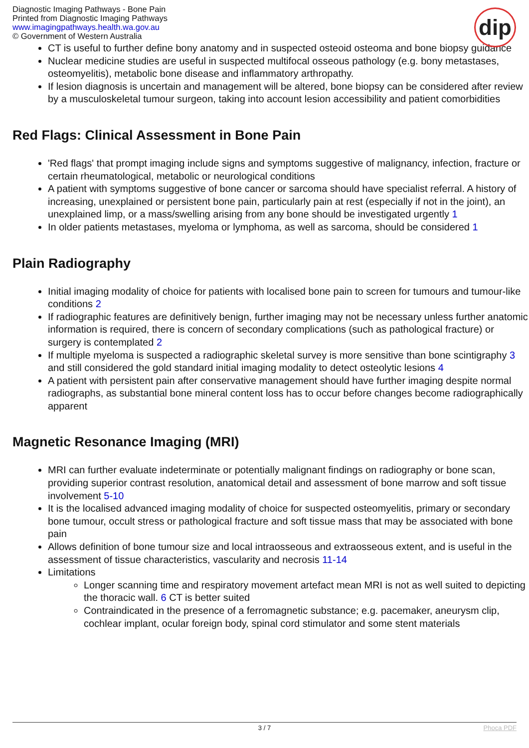Diagnostic Imaging Pathways - Bone Pain
Printed from Diagnostic Imaging Pathways
www.imagingpathways.health.wa.gov.au
© Government of Western Australia
dip
CT is useful to further define bony anatomy and in suspected osteoid osteoma and bone biopsy guidance
Nuclear medicine studies are useful in suspected multifocal osseous pathology (e.g. bony metastases, osteomyelitis), metabolic bone disease and inflammatory arthropathy.
If lesion diagnosis is uncertain and management will be altered, bone biopsy can be considered after review by a musculoskeletal tumour surgeon, taking into account lesion accessibility and patient comorbidities
Red Flags: Clinical Assessment in Bone Pain
'Red flags' that prompt imaging include signs and symptoms suggestive of malignancy, infection, fracture or certain rheumatological, metabolic or neurological conditions
A patient with symptoms suggestive of bone cancer or sarcoma should have specialist referral. A history of increasing, unexplained or persistent bone pain, particularly pain at rest (especially if not in the joint), an unexplained limp, or a mass/swelling arising from any bone should be investigated urgently 1
In older patients metastases, myeloma or lymphoma, as well as sarcoma, should be considered 1
Plain Radiography
Initial imaging modality of choice for patients with localised bone pain to screen for tumours and tumour-like conditions 2
If radiographic features are definitively benign, further imaging may not be necessary unless further anatomic information is required, there is concern of secondary complications (such as pathological fracture) or surgery is contemplated 2
If multiple myeloma is suspected a radiographic skeletal survey is more sensitive than bone scintigraphy 3 and still considered the gold standard initial imaging modality to detect osteolytic lesions 4
A patient with persistent pain after conservative management should have further imaging despite normal radiographs, as substantial bone mineral content loss has to occur before changes become radiographically apparent
Magnetic Resonance Imaging (MRI)
MRI can further evaluate indeterminate or potentially malignant findings on radiography or bone scan, providing superior contrast resolution, anatomical detail and assessment of bone marrow and soft tissue involvement 5-10
It is the localised advanced imaging modality of choice for suspected osteomyelitis, primary or secondary bone tumour, occult stress or pathological fracture and soft tissue mass that may be associated with bone pain
Allows definition of bone tumour size and local intraosseous and extraosseous extent, and is useful in the assessment of tissue characteristics, vascularity and necrosis 11-14
Limitations
Longer scanning time and respiratory movement artefact mean MRI is not as well suited to depicting the thoracic wall. 6 CT is better suited
Contraindicated in the presence of a ferromagnetic substance; e.g. pacemaker, aneurysm clip, cochlear implant, ocular foreign body, spinal cord stimulator and some stent materials
3 / 7 Phoca PDF